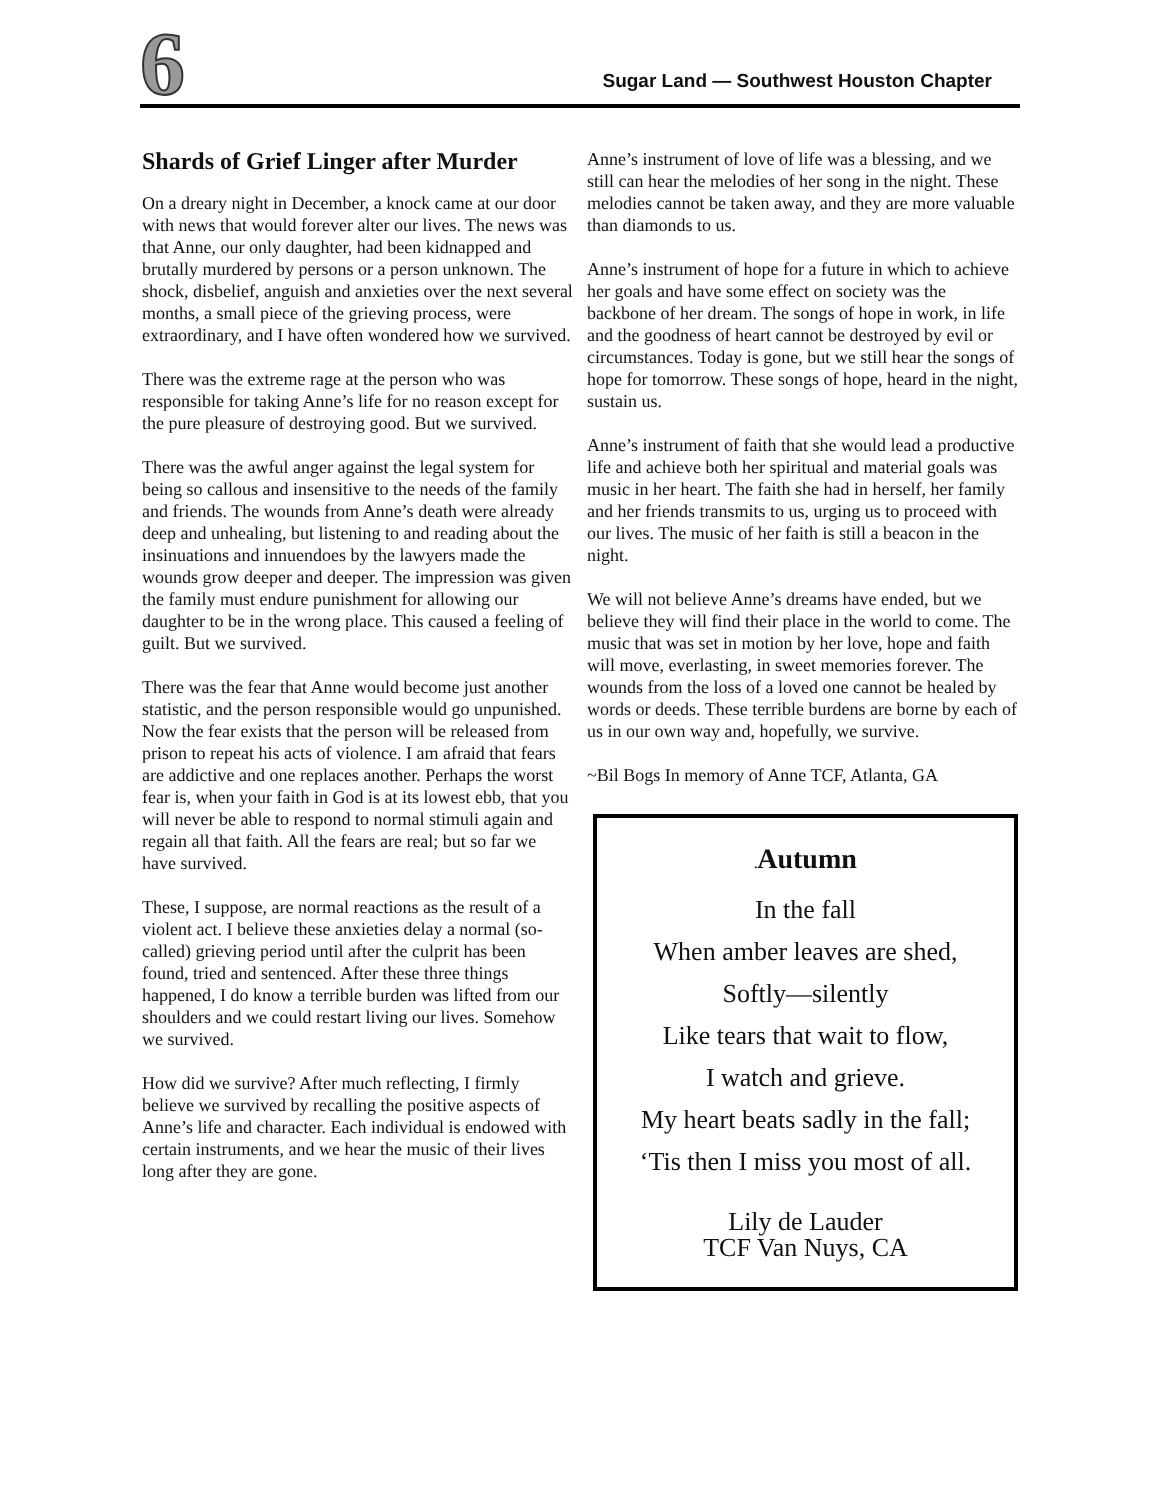6
Sugar Land — Southwest Houston Chapter
Shards of Grief Linger after Murder
On a dreary night in December, a knock came at our door with news that would forever alter our lives. The news was that Anne, our only daughter, had been kidnapped and brutally murdered by persons or a person unknown. The shock, disbelief, anguish and anxieties over the next several months, a small piece of the grieving process, were extraordinary, and I have often wondered how we survived.
There was the extreme rage at the person who was responsible for taking Anne’s life for no reason except for the pure pleasure of destroying good. But we survived.
There was the awful anger against the legal system for being so callous and insensitive to the needs of the family and friends. The wounds from Anne’s death were already deep and unhealing, but listening to and reading about the insinuations and innuendoes by the lawyers made the wounds grow deeper and deeper. The impression was given the family must endure punishment for allowing our daughter to be in the wrong place. This caused a feeling of guilt. But we survived.
There was the fear that Anne would become just another statistic, and the person responsible would go unpunished. Now the fear exists that the person will be released from prison to repeat his acts of violence. I am afraid that fears are addictive and one replaces another. Perhaps the worst fear is, when your faith in God is at its lowest ebb, that you will never be able to respond to normal stimuli again and regain all that faith. All the fears are real; but so far we have survived.
These, I suppose, are normal reactions as the result of a violent act. I believe these anxieties delay a normal (so-called) grieving period until after the culprit has been found, tried and sentenced. After these three things happened, I do know a terrible burden was lifted from our shoulders and we could restart living our lives. Somehow we survived.
How did we survive? After much reflecting, I firmly believe we survived by recalling the positive aspects of Anne’s life and character. Each individual is endowed with certain instruments, and we hear the music of their lives long after they are gone.
Anne’s instrument of love of life was a blessing, and we still can hear the melodies of her song in the night. These melodies cannot be taken away, and they are more valuable than diamonds to us.
Anne’s instrument of hope for a future in which to achieve her goals and have some effect on society was the backbone of her dream. The songs of hope in work, in life and the goodness of heart cannot be destroyed by evil or circumstances. Today is gone, but we still hear the songs of hope for tomorrow. These songs of hope, heard in the night, sustain us.
Anne’s instrument of faith that she would lead a productive life and achieve both her spiritual and material goals was music in her heart. The faith she had in herself, her family and her friends transmits to us, urging us to proceed with our lives. The music of her faith is still a beacon in the night.
We will not believe Anne’s dreams have ended, but we believe they will find their place in the world to come. The music that was set in motion by her love, hope and faith will move, everlasting, in sweet memories forever. The wounds from the loss of a loved one cannot be healed by words or deeds. These terrible burdens are borne by each of us in our own way and, hopefully, we survive.
~Bil Bogs In memory of Anne TCF, Atlanta, GA
. Autumn
In the fall
When amber leaves are shed,
Softly—silently
Like tears that wait to flow,
I watch and grieve.
My heart beats sadly in the fall;
‘Tis then I miss you most of all.
Lily de Lauder
TCF Van Nuys, CA